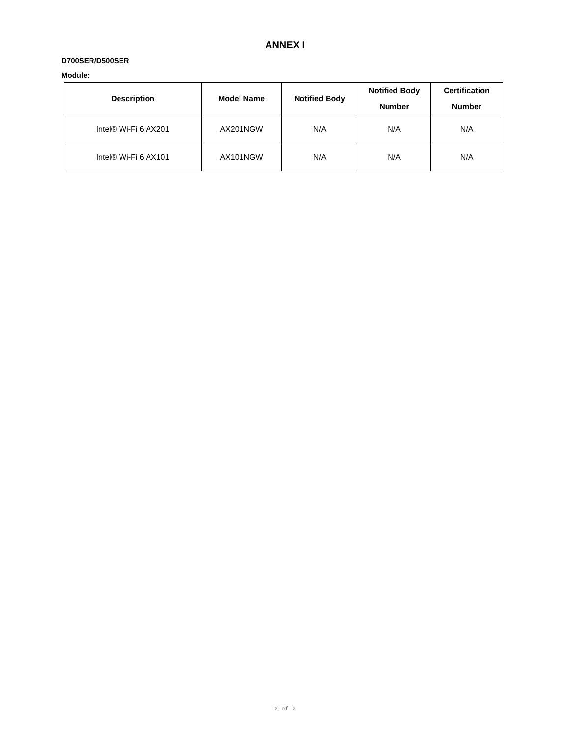ANNEX I
D700SER/D500SER
Module:
| Description | Model Name | Notified Body | Notified Body Number | Certification Number |
| --- | --- | --- | --- | --- |
| Intel® Wi-Fi 6 AX201 | AX201NGW | N/A | N/A | N/A |
| Intel® Wi-Fi 6 AX101 | AX101NGW | N/A | N/A | N/A |
2 of 2